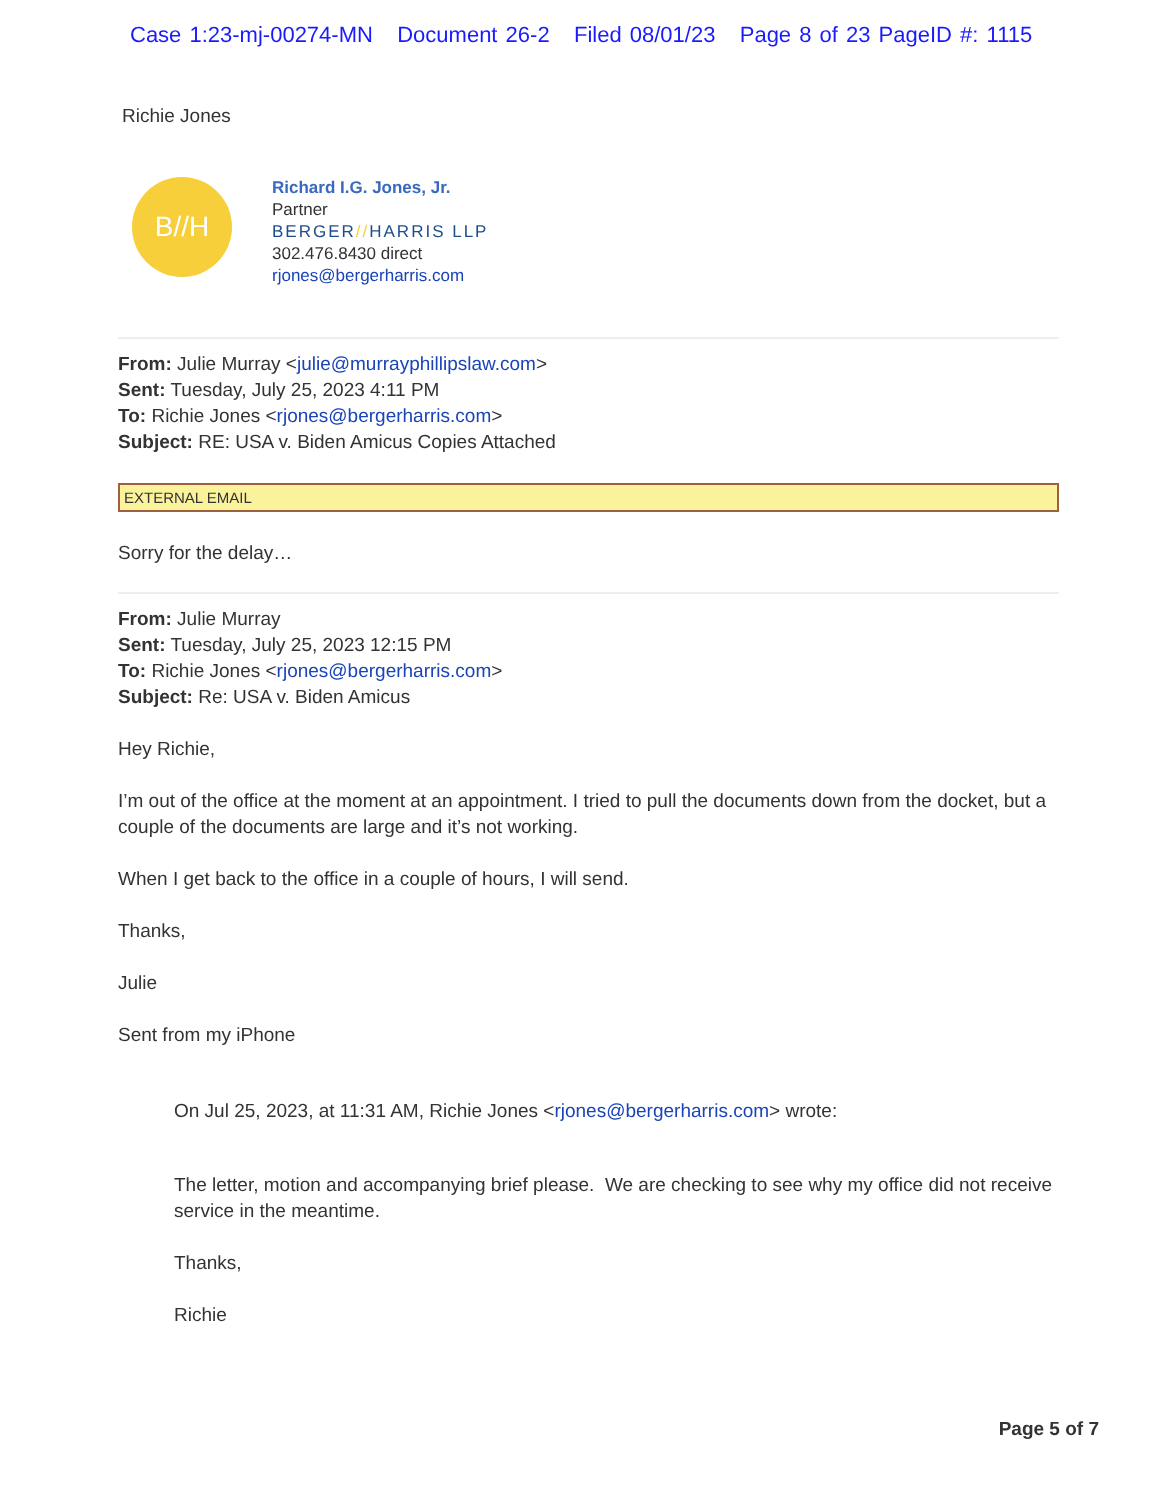Case 1:23-mj-00274-MN Document 26-2 Filed 08/01/23 Page 8 of 23 PageID #: 1115
Richie Jones
B//H
Richard I.G. Jones, Jr.
Partner
BERGER//HARRIS LLP
302.476.8430 direct
rjones@bergerharris.com
From: Julie Murray <julie@murrayphillipslaw.com>
Sent: Tuesday, July 25, 2023 4:11 PM
To: Richie Jones <rjones@bergerharris.com>
Subject: RE: USA v. Biden Amicus Copies Attached
EXTERNAL EMAIL
Sorry for the delay…
From: Julie Murray
Sent: Tuesday, July 25, 2023 12:15 PM
To: Richie Jones <rjones@bergerharris.com>
Subject: Re: USA v. Biden Amicus
Hey Richie,
I’m out of the office at the moment at an appointment. I tried to pull the documents down from the docket, but a couple of the documents are large and it’s not working.
When I get back to the office in a couple of hours, I will send.
Thanks,
Julie
Sent from my iPhone
On Jul 25, 2023, at 11:31 AM, Richie Jones <rjones@bergerharris.com> wrote:
The letter, motion and accompanying brief please. We are checking to see why my office did not receive service in the meantime.
Thanks,
Richie
Page 5 of 7